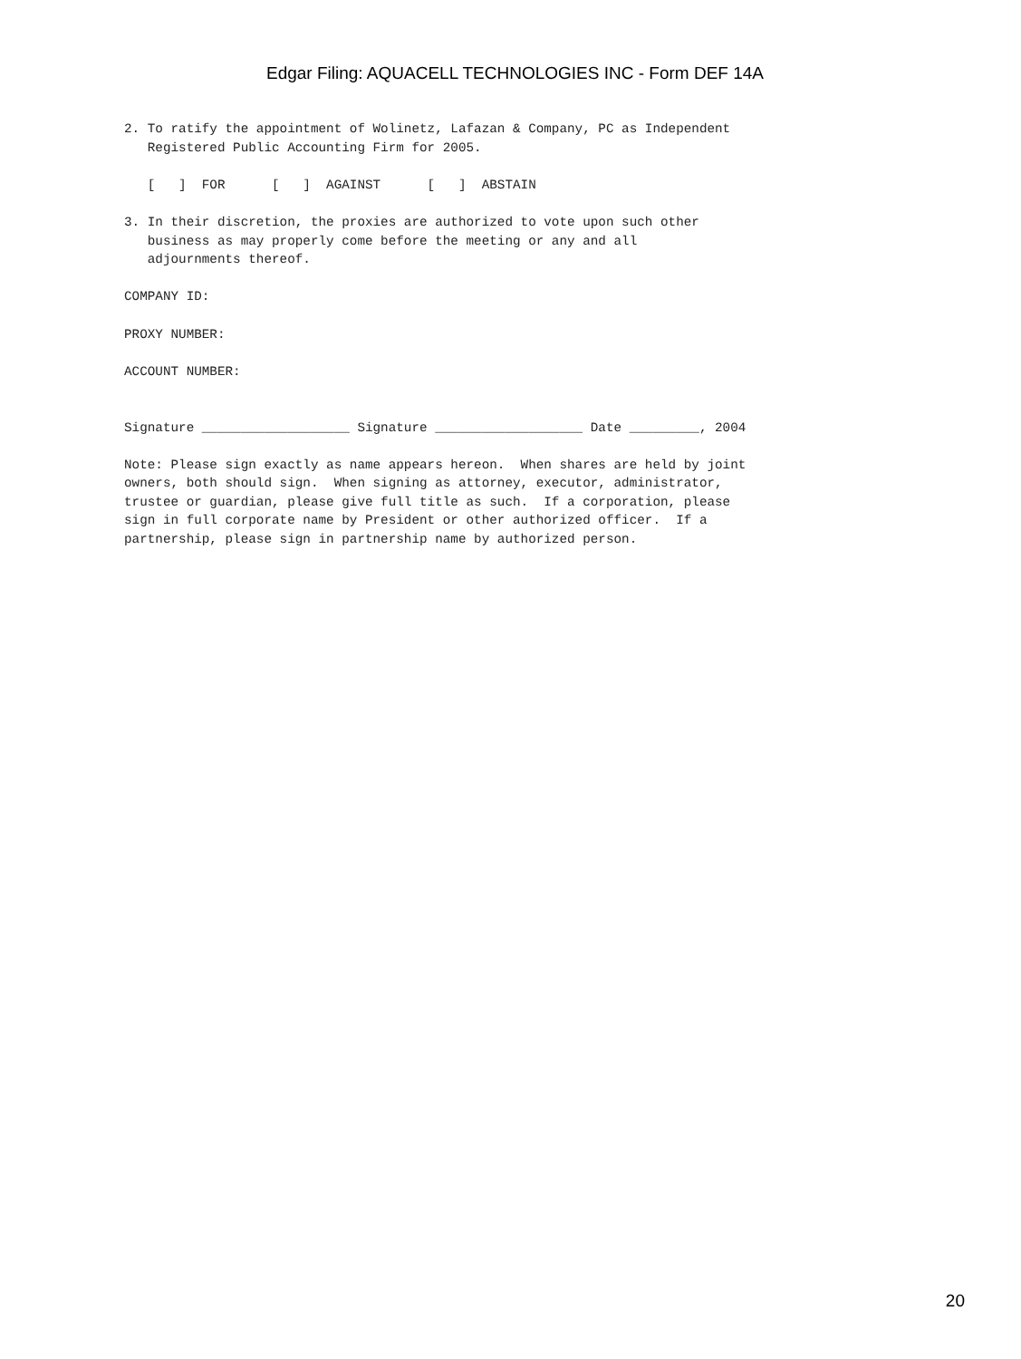Edgar Filing: AQUACELL TECHNOLOGIES INC - Form DEF 14A
2. To ratify the appointment of Wolinetz, Lafazan & Company, PC as Independent
   Registered Public Accounting Firm for 2005.

   [   ]  FOR      [   ]  AGAINST      [   ]  ABSTAIN

3. In their discretion, the proxies are authorized to vote upon such other
   business as may properly come before the meeting or any and all
   adjournments thereof.

COMPANY ID:

PROXY NUMBER:

ACCOUNT NUMBER:


Signature ___________________ Signature ___________________ Date _________, 2004

Note: Please sign exactly as name appears hereon.  When shares are held by joint
owners, both should sign.  When signing as attorney, executor, administrator,
trustee or guardian, please give full title as such.  If a corporation, please
sign in full corporate name by President or other authorized officer.  If a
partnership, please sign in partnership name by authorized person.
20